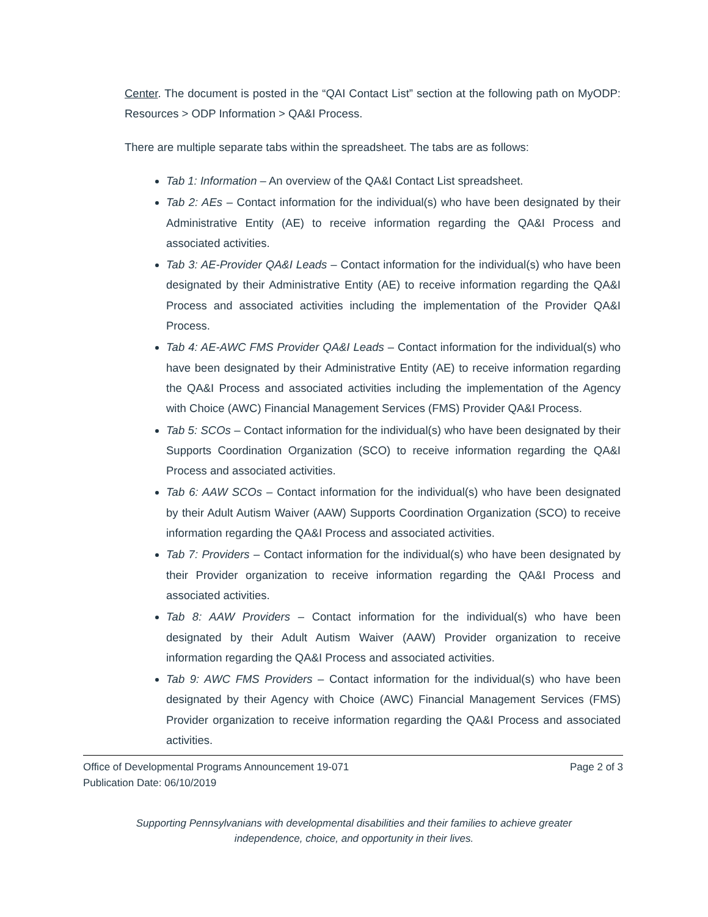Center. The document is posted in the “QAI Contact List” section at the following path on MyODP: Resources > ODP Information > QA&I Process.
There are multiple separate tabs within the spreadsheet. The tabs are as follows:
Tab 1: Information – An overview of the QA&I Contact List spreadsheet.
Tab 2: AEs – Contact information for the individual(s) who have been designated by their Administrative Entity (AE) to receive information regarding the QA&I Process and associated activities.
Tab 3: AE-Provider QA&I Leads – Contact information for the individual(s) who have been designated by their Administrative Entity (AE) to receive information regarding the QA&I Process and associated activities including the implementation of the Provider QA&I Process.
Tab 4: AE-AWC FMS Provider QA&I Leads – Contact information for the individual(s) who have been designated by their Administrative Entity (AE) to receive information regarding the QA&I Process and associated activities including the implementation of the Agency with Choice (AWC) Financial Management Services (FMS) Provider QA&I Process.
Tab 5: SCOs – Contact information for the individual(s) who have been designated by their Supports Coordination Organization (SCO) to receive information regarding the QA&I Process and associated activities.
Tab 6: AAW SCOs – Contact information for the individual(s) who have been designated by their Adult Autism Waiver (AAW) Supports Coordination Organization (SCO) to receive information regarding the QA&I Process and associated activities.
Tab 7: Providers – Contact information for the individual(s) who have been designated by their Provider organization to receive information regarding the QA&I Process and associated activities.
Tab 8: AAW Providers – Contact information for the individual(s) who have been designated by their Adult Autism Waiver (AAW) Provider organization to receive information regarding the QA&I Process and associated activities.
Tab 9: AWC FMS Providers – Contact information for the individual(s) who have been designated by their Agency with Choice (AWC) Financial Management Services (FMS) Provider organization to receive information regarding the QA&I Process and associated activities.
Office of Developmental Programs Announcement 19-071 Page 2 of 3
Publication Date: 06/10/2019
Supporting Pennsylvanians with developmental disabilities and their families to achieve greater
independence, choice, and opportunity in their lives.